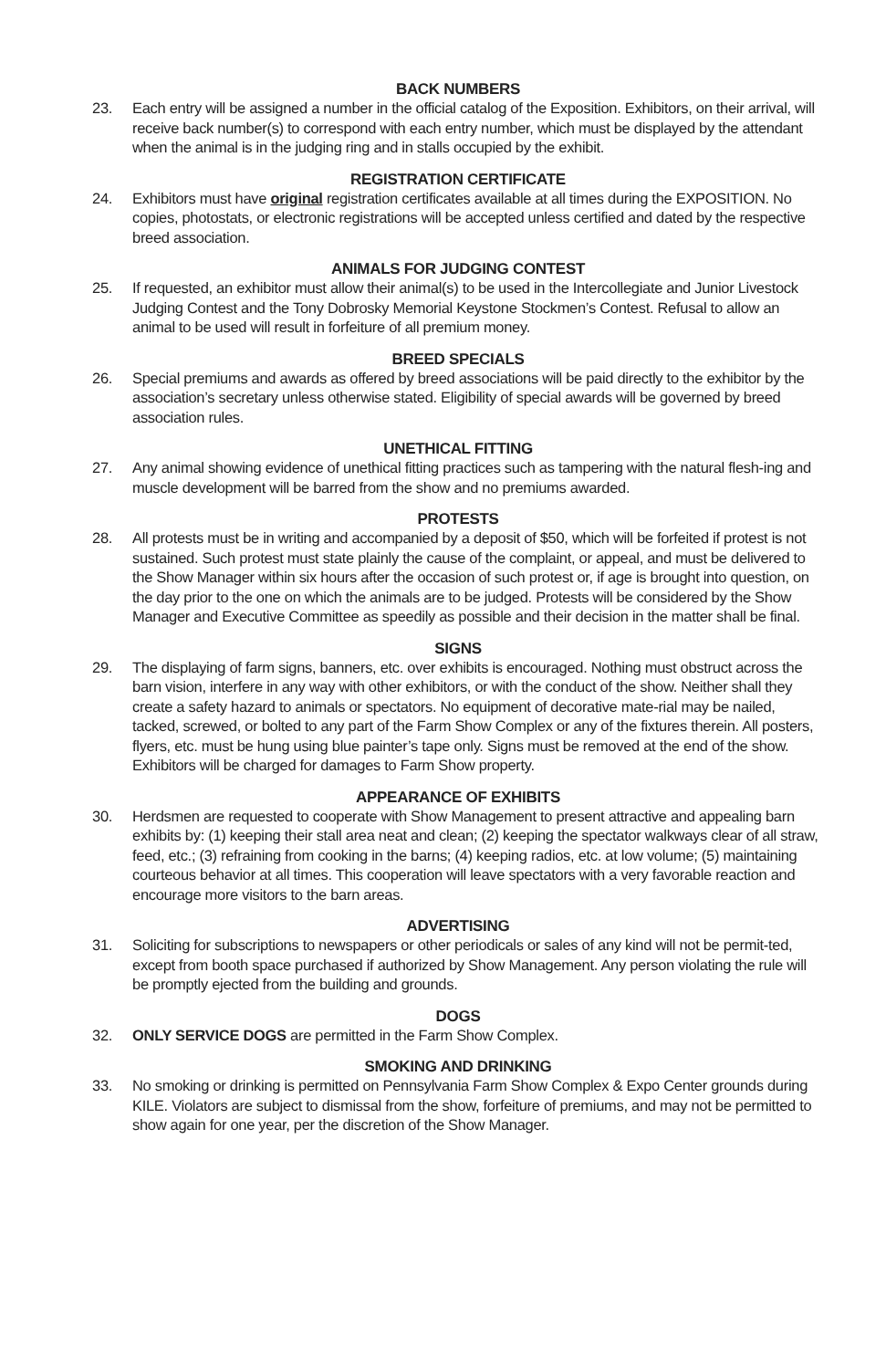BACK NUMBERS
23. Each entry will be assigned a number in the official catalog of the Exposition. Exhibitors, on their arrival, will receive back number(s) to correspond with each entry number, which must be displayed by the attendant when the animal is in the judging ring and in stalls occupied by the exhibit.
REGISTRATION CERTIFICATE
24. Exhibitors must have original registration certificates available at all times during the EXPOSITION. No copies, photostats, or electronic registrations will be accepted unless certified and dated by the respective breed association.
ANIMALS FOR JUDGING CONTEST
25. If requested, an exhibitor must allow their animal(s) to be used in the Intercollegiate and Junior Livestock Judging Contest and the Tony Dobrosky Memorial Keystone Stockmen’s Contest. Refusal to allow an animal to be used will result in forfeiture of all premium money.
BREED SPECIALS
26. Special premiums and awards as offered by breed associations will be paid directly to the exhibitor by the association’s secretary unless otherwise stated. Eligibility of special awards will be governed by breed association rules.
UNETHICAL FITTING
27. Any animal showing evidence of unethical fitting practices such as tampering with the natural flesh-ing and muscle development will be barred from the show and no premiums awarded.
PROTESTS
28. All protests must be in writing and accompanied by a deposit of $50, which will be forfeited if protest is not sustained. Such protest must state plainly the cause of the complaint, or appeal, and must be delivered to the Show Manager within six hours after the occasion of such protest or, if age is brought into question, on the day prior to the one on which the animals are to be judged. Protests will be considered by the Show Manager and Executive Committee as speedily as possible and their decision in the matter shall be final.
SIGNS
29. The displaying of farm signs, banners, etc. over exhibits is encouraged. Nothing must obstruct across the barn vision, interfere in any way with other exhibitors, or with the conduct of the show. Neither shall they create a safety hazard to animals or spectators. No equipment of decorative mate-rial may be nailed, tacked, screwed, or bolted to any part of the Farm Show Complex or any of the fixtures therein. All posters, flyers, etc. must be hung using blue painter’s tape only. Signs must be removed at the end of the show. Exhibitors will be charged for damages to Farm Show property.
APPEARANCE OF EXHIBITS
30. Herdsmen are requested to cooperate with Show Management to present attractive and appealing barn exhibits by: (1) keeping their stall area neat and clean; (2) keeping the spectator walkways clear of all straw, feed, etc.; (3) refraining from cooking in the barns; (4) keeping radios, etc. at low volume; (5) maintaining courteous behavior at all times. This cooperation will leave spectators with a very favorable reaction and encourage more visitors to the barn areas.
ADVERTISING
31. Soliciting for subscriptions to newspapers or other periodicals or sales of any kind will not be permit-ted, except from booth space purchased if authorized by Show Management. Any person violating the rule will be promptly ejected from the building and grounds.
DOGS
32. ONLY SERVICE DOGS are permitted in the Farm Show Complex.
SMOKING AND DRINKING
33. No smoking or drinking is permitted on Pennsylvania Farm Show Complex & Expo Center grounds during KILE. Violators are subject to dismissal from the show, forfeiture of premiums, and may not be permitted to show again for one year, per the discretion of the Show Manager.